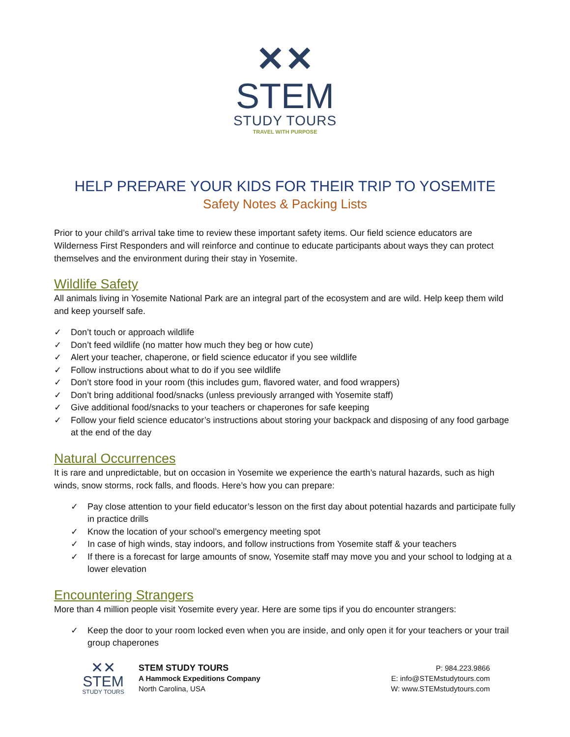✕✕
STEM
STUDY TOURS
TRAVEL WITH PURPOSE
HELP PREPARE YOUR KIDS FOR THEIR TRIP TO YOSEMITE
Safety Notes & Packing Lists
Prior to your child’s arrival take time to review these important safety items. Our field science educators are Wilderness First Responders and will reinforce and continue to educate participants about ways they can protect themselves and the environment during their stay in Yosemite.
Wildlife Safety
All animals living in Yosemite National Park are an integral part of the ecosystem and are wild. Help keep them wild and keep yourself safe.
✓ Don’t touch or approach wildlife
✓ Don’t feed wildlife (no matter how much they beg or how cute)
✓ Alert your teacher, chaperone, or field science educator if you see wildlife
✓ Follow instructions about what to do if you see wildlife
✓ Don’t store food in your room (this includes gum, flavored water, and food wrappers)
✓ Don’t bring additional food/snacks (unless previously arranged with Yosemite staff)
✓ Give additional food/snacks to your teachers or chaperones for safe keeping
✓ Follow your field science educator’s instructions about storing your backpack and disposing of any food garbage at the end of the day
Natural Occurrences
It is rare and unpredictable, but on occasion in Yosemite we experience the earth’s natural hazards, such as high winds, snow storms, rock falls, and floods. Here’s how you can prepare:
✓ Pay close attention to your field educator’s lesson on the first day about potential hazards and participate fully in practice drills
✓ Know the location of your school’s emergency meeting spot
✓ In case of high winds, stay indoors, and follow instructions from Yosemite staff & your teachers
✓ If there is a forecast for large amounts of snow, Yosemite staff may move you and your school to lodging at a lower elevation
Encountering Strangers
More than 4 million people visit Yosemite every year. Here are some tips if you do encounter strangers:
✓ Keep the door to your room locked even when you are inside, and only open it for your teachers or your trail group chaperones
✕✕
STEM
STUDY TOURS
STEM STUDY TOURS
A Hammock Expeditions Company
North Carolina, USA
P: 984.223.9866
E: info@STEMstudytours.com
W: www.STEMstudytours.com